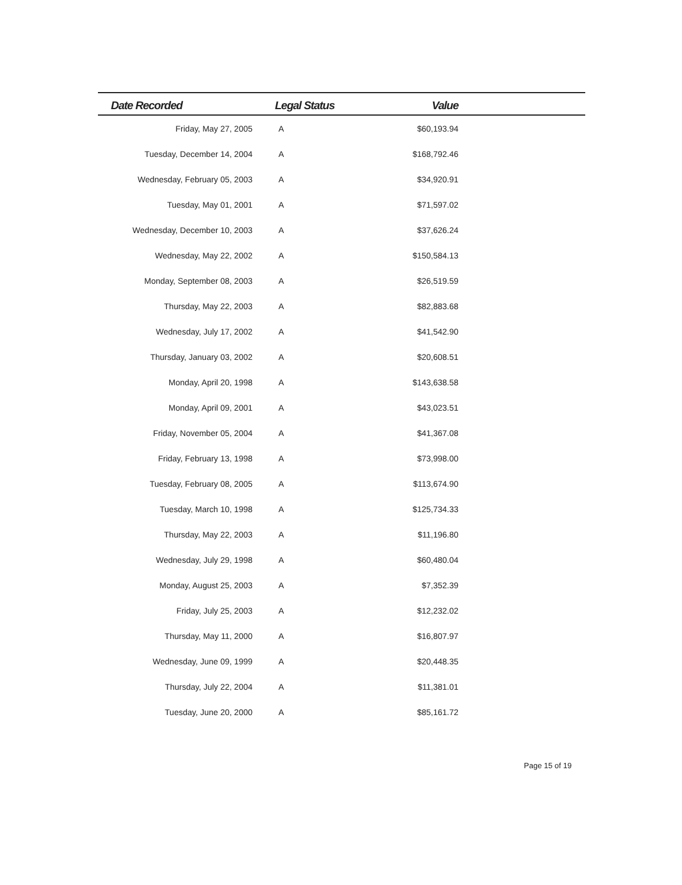| Date Recorded | Legal Status | Value | |
| --- | --- | --- | --- |
| Friday, May 27, 2005 | A | $60,193.94 | |
| Tuesday, December 14, 2004 | A | $168,792.46 | |
| Wednesday, February 05, 2003 | A | $34,920.91 | |
| Tuesday, May 01, 2001 | A | $71,597.02 | |
| Wednesday, December 10, 2003 | A | $37,626.24 | |
| Wednesday, May 22, 2002 | A | $150,584.13 | |
| Monday, September 08, 2003 | A | $26,519.59 | |
| Thursday, May 22, 2003 | A | $82,883.68 | |
| Wednesday, July 17, 2002 | A | $41,542.90 | |
| Thursday, January 03, 2002 | A | $20,608.51 | |
| Monday, April 20, 1998 | A | $143,638.58 | |
| Monday, April 09, 2001 | A | $43,023.51 | |
| Friday, November 05, 2004 | A | $41,367.08 | |
| Friday, February 13, 1998 | A | $73,998.00 | |
| Tuesday, February 08, 2005 | A | $113,674.90 | |
| Tuesday, March 10, 1998 | A | $125,734.33 | |
| Thursday, May 22, 2003 | A | $11,196.80 | |
| Wednesday, July 29, 1998 | A | $60,480.04 | |
| Monday, August 25, 2003 | A | $7,352.39 | |
| Friday, July 25, 2003 | A | $12,232.02 | |
| Thursday, May 11, 2000 | A | $16,807.97 | |
| Wednesday, June 09, 1999 | A | $20,448.35 | |
| Thursday, July 22, 2004 | A | $11,381.01 | |
| Tuesday, June 20, 2000 | A | $85,161.72 | |
Page 15 of 19